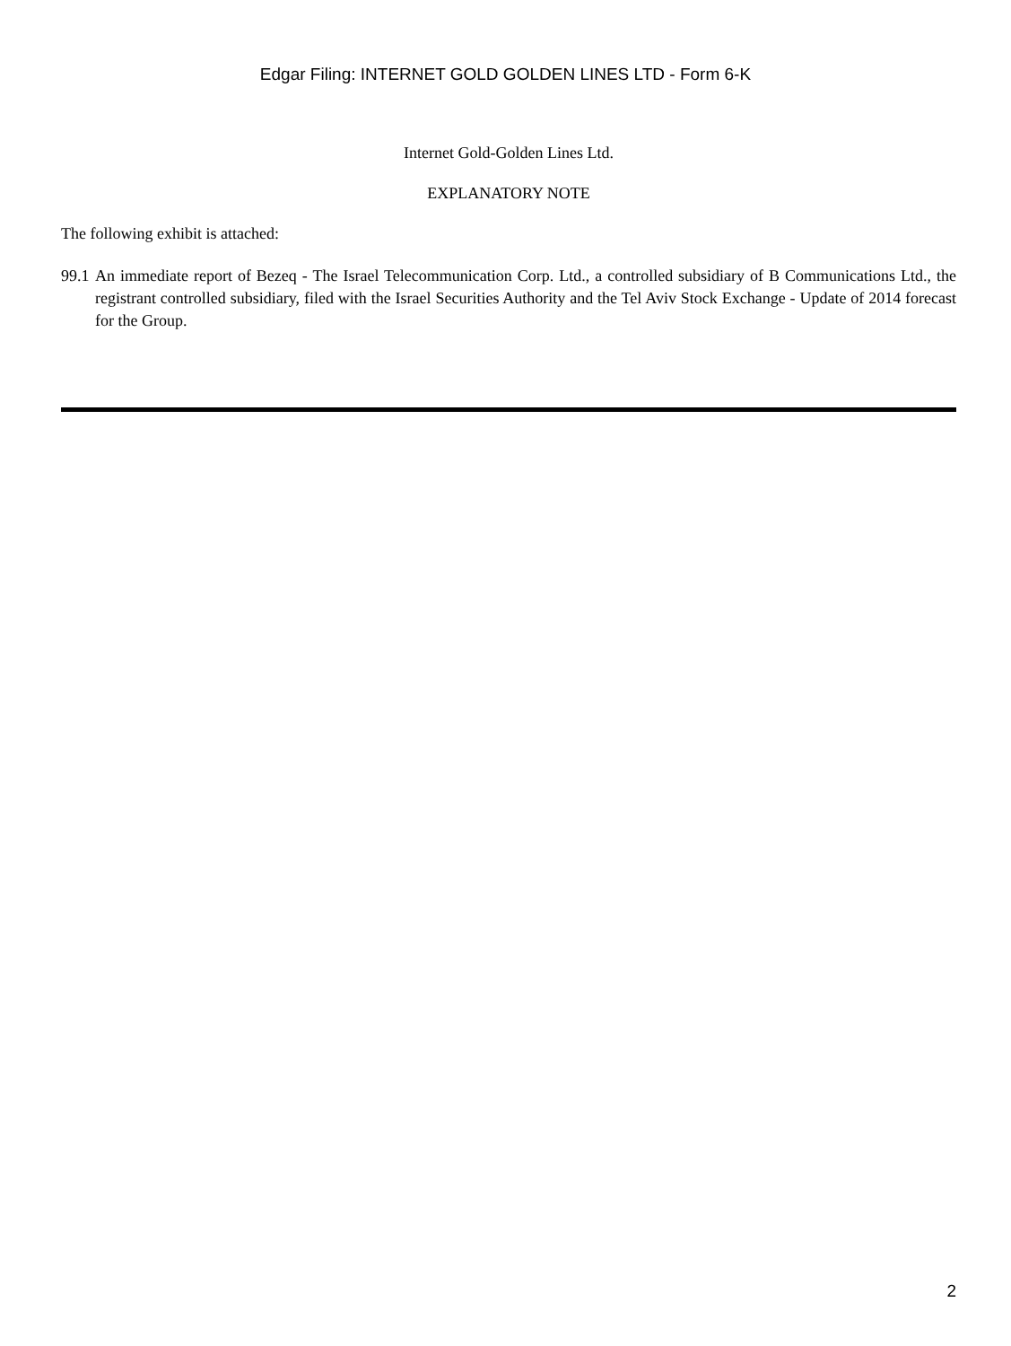Edgar Filing: INTERNET GOLD GOLDEN LINES LTD - Form 6-K
Internet Gold-Golden Lines Ltd.
EXPLANATORY NOTE
The following exhibit is attached:
99.1
An immediate report of Bezeq - The Israel Telecommunication Corp. Ltd., a controlled subsidiary of B Communications Ltd., the registrant controlled subsidiary, filed with the Israel Securities Authority and the Tel Aviv Stock Exchange - Update of 2014 forecast for the Group.
2